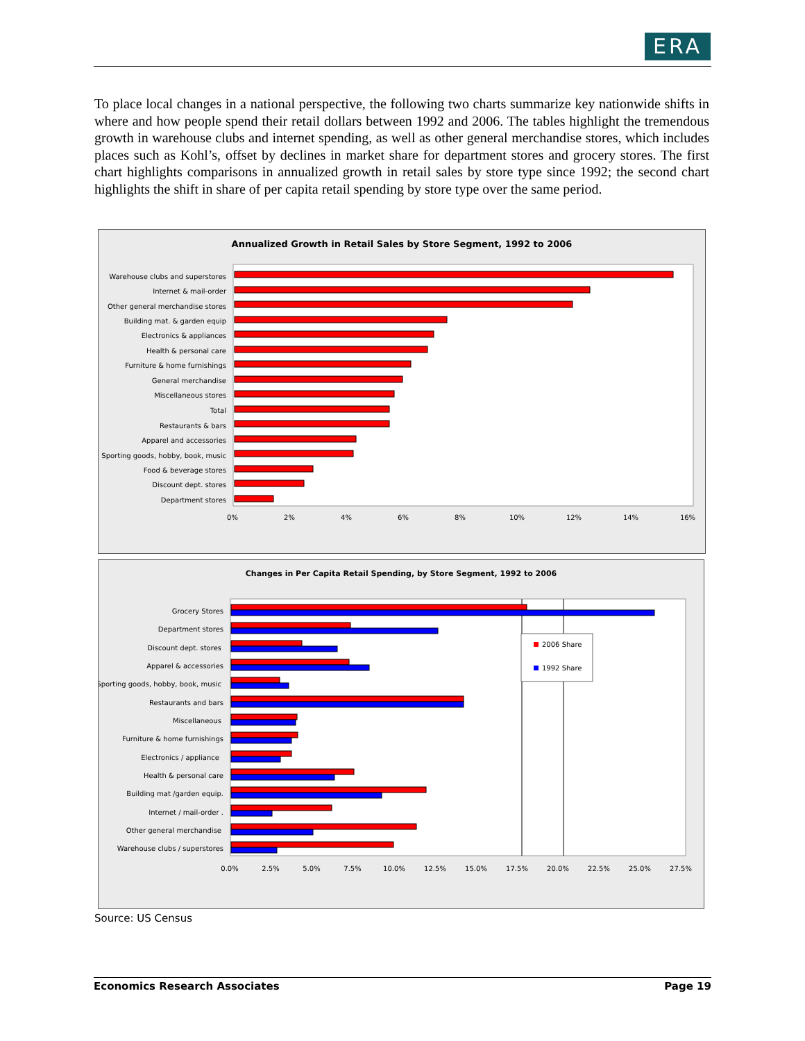ERA
To place local changes in a national perspective, the following two charts summarize key nationwide shifts in where and how people spend their retail dollars between 1992 and 2006. The tables highlight the tremendous growth in warehouse clubs and internet spending, as well as other general merchandise stores, which includes places such as Kohl’s, offset by declines in market share for department stores and grocery stores. The first chart highlights comparisons in annualized growth in retail sales by store type since 1992; the second chart highlights the shift in share of per capita retail spending by store type over the same period.
Annualized Growth in Retail Sales by Store Segment, 1992 to 2006
Warehouse clubs and superstores
Internet & mail-order
Other general merchandise stores
Building mat. & garden equip
Electronics & appliances
Health & personal care
Furniture & home furnishings
General merchandise
Miscellaneous stores
Total
Restaurants & bars
Apparel and accessories
Sporting goods, hobby, book, music
Food & beverage stores
Discount dept. stores
Department stores
0%
2%
4%
6%
8%
10%
12%
14%
16%
Changes in Per Capita Retail Spending, by Store Segment, 1992 to 2006
2006 Share
1992 Share
Grocery Stores
Department stores
Discount dept. stores
Apparel & accessories
Sporting goods, hobby, book, music
Restaurants and bars
Miscellaneous
Furniture & home furnishings
Electronics / appliance
Health & personal care
Building mat /garden equip.
Internet / mail-order .
Other general merchandise
Warehouse clubs / superstores
0.0%
2.5%
5.0%
7.5%
10.0%
12.5%
15.0%
17.5%
20.0%
22.5%
25.0%
27.5%
Source: US Census
Economics Research Associates Page 19